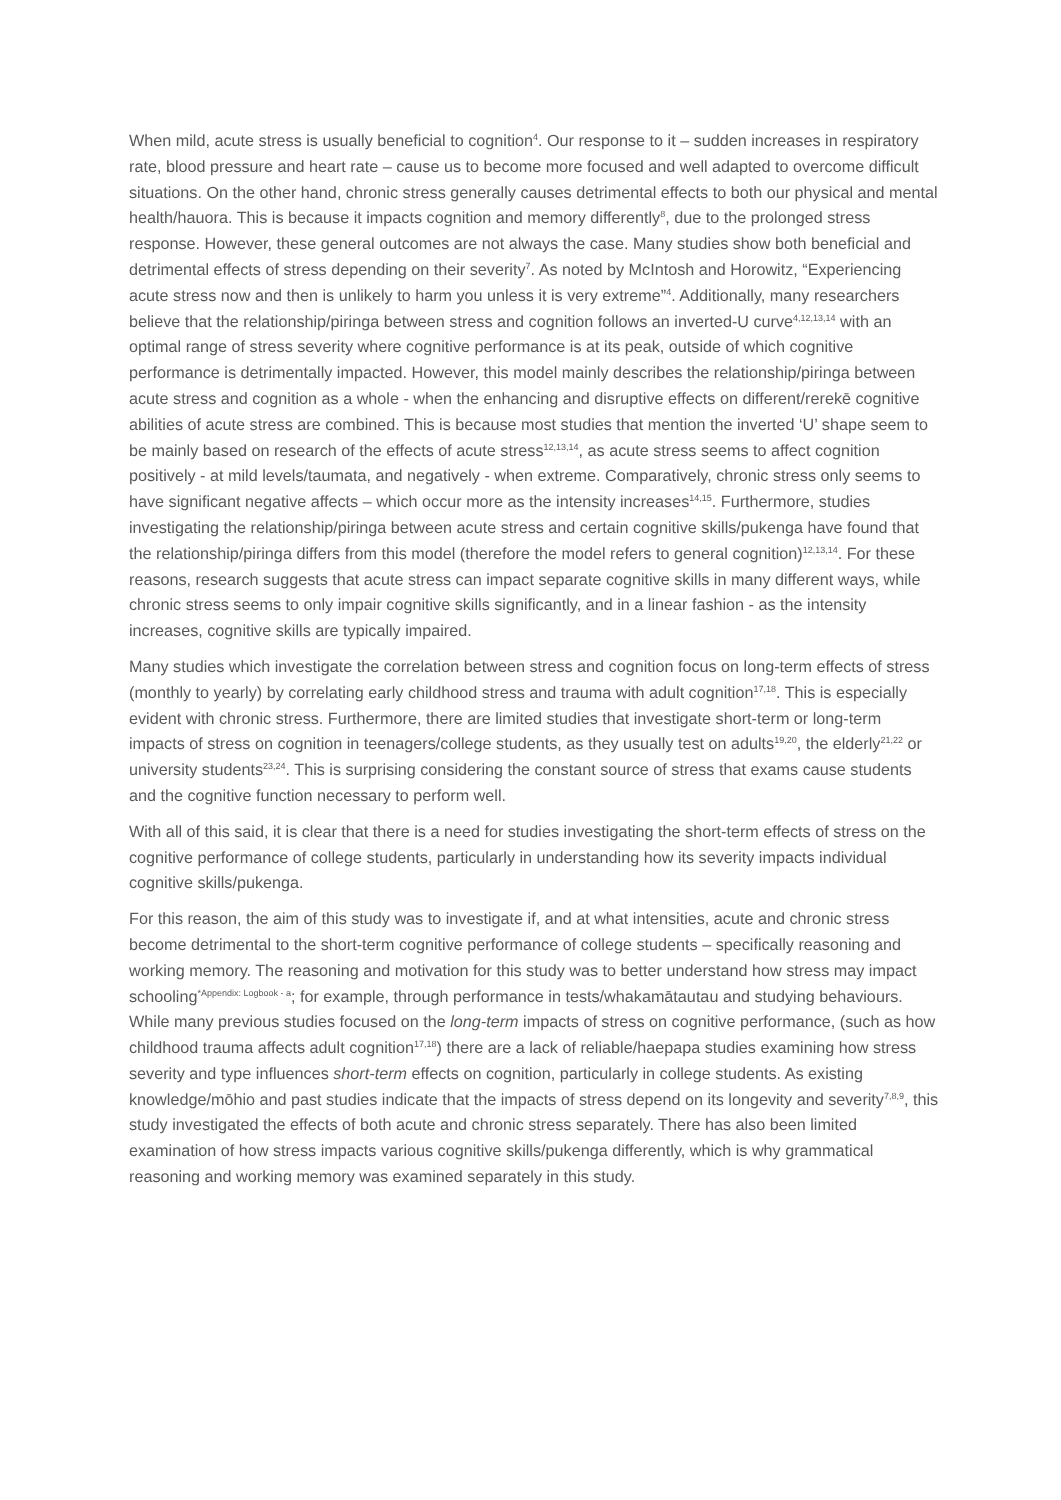When mild, acute stress is usually beneficial to cognition<sup>4</sup>. Our response to it – sudden increases in respiratory rate, blood pressure and heart rate – cause us to become more focused and well adapted to overcome difficult situations. On the other hand, chronic stress generally causes detrimental effects to both our physical and mental health/hauora. This is because it impacts cognition and memory differently<sup>8</sup>, due to the prolonged stress response. However, these general outcomes are not always the case. Many studies show both beneficial and detrimental effects of stress depending on their severity<sup>7</sup>. As noted by McIntosh and Horowitz, “Experiencing acute stress now and then is unlikely to harm you unless it is very extreme”<sup>4</sup>. Additionally, many researchers believe that the relationship/piringa between stress and cognition follows an inverted-U curve<sup>4,12,13,14</sup> with an optimal range of stress severity where cognitive performance is at its peak, outside of which cognitive performance is detrimentally impacted. However, this model mainly describes the relationship/piringa between acute stress and cognition as a whole - when the enhancing and disruptive effects on different/rerekē cognitive abilities of acute stress are combined. This is because most studies that mention the inverted ‘U’ shape seem to be mainly based on research of the effects of acute stress<sup>12,13,14</sup>, as acute stress seems to affect cognition positively - at mild levels/taumata, and negatively - when extreme. Comparatively, chronic stress only seems to have significant negative affects – which occur more as the intensity increases<sup>14,15</sup>. Furthermore, studies investigating the relationship/piringa between acute stress and certain cognitive skills/pukenga have found that the relationship/piringa differs from this model (therefore the model refers to general cognition)<sup>12,13,14</sup>. For these reasons, research suggests that acute stress can impact separate cognitive skills in many different ways, while chronic stress seems to only impair cognitive skills significantly, and in a linear fashion - as the intensity increases, cognitive skills are typically impaired.
Many studies which investigate the correlation between stress and cognition focus on long-term effects of stress (monthly to yearly) by correlating early childhood stress and trauma with adult cognition<sup>17,18</sup>. This is especially evident with chronic stress. Furthermore, there are limited studies that investigate short-term or long-term impacts of stress on cognition in teenagers/college students, as they usually test on adults<sup>19,20</sup>, the elderly<sup>21,22</sup> or university students<sup>23,24</sup>. This is surprising considering the constant source of stress that exams cause students and the cognitive function necessary to perform well.
With all of this said, it is clear that there is a need for studies investigating the short-term effects of stress on the cognitive performance of college students, particularly in understanding how its severity impacts individual cognitive skills/pukenga.
For this reason, the aim of this study was to investigate if, and at what intensities, acute and chronic stress become detrimental to the short-term cognitive performance of college students – specifically reasoning and working memory. The reasoning and motivation for this study was to better understand how stress may impact schooling<sup>*Appendix: Logbook - a</sup>; for example, through performance in tests/whakamātautau and studying behaviours. While many previous studies focused on the long-term impacts of stress on cognitive performance, (such as how childhood trauma affects adult cognition<sup>17,18</sup>) there are a lack of reliable/haepapa studies examining how stress severity and type influences short-term effects on cognition, particularly in college students. As existing knowledge/mōhio and past studies indicate that the impacts of stress depend on its longevity and severity<sup>7,8,9</sup>, this study investigated the effects of both acute and chronic stress separately. There has also been limited examination of how stress impacts various cognitive skills/pukenga differently, which is why grammatical reasoning and working memory was examined separately in this study.